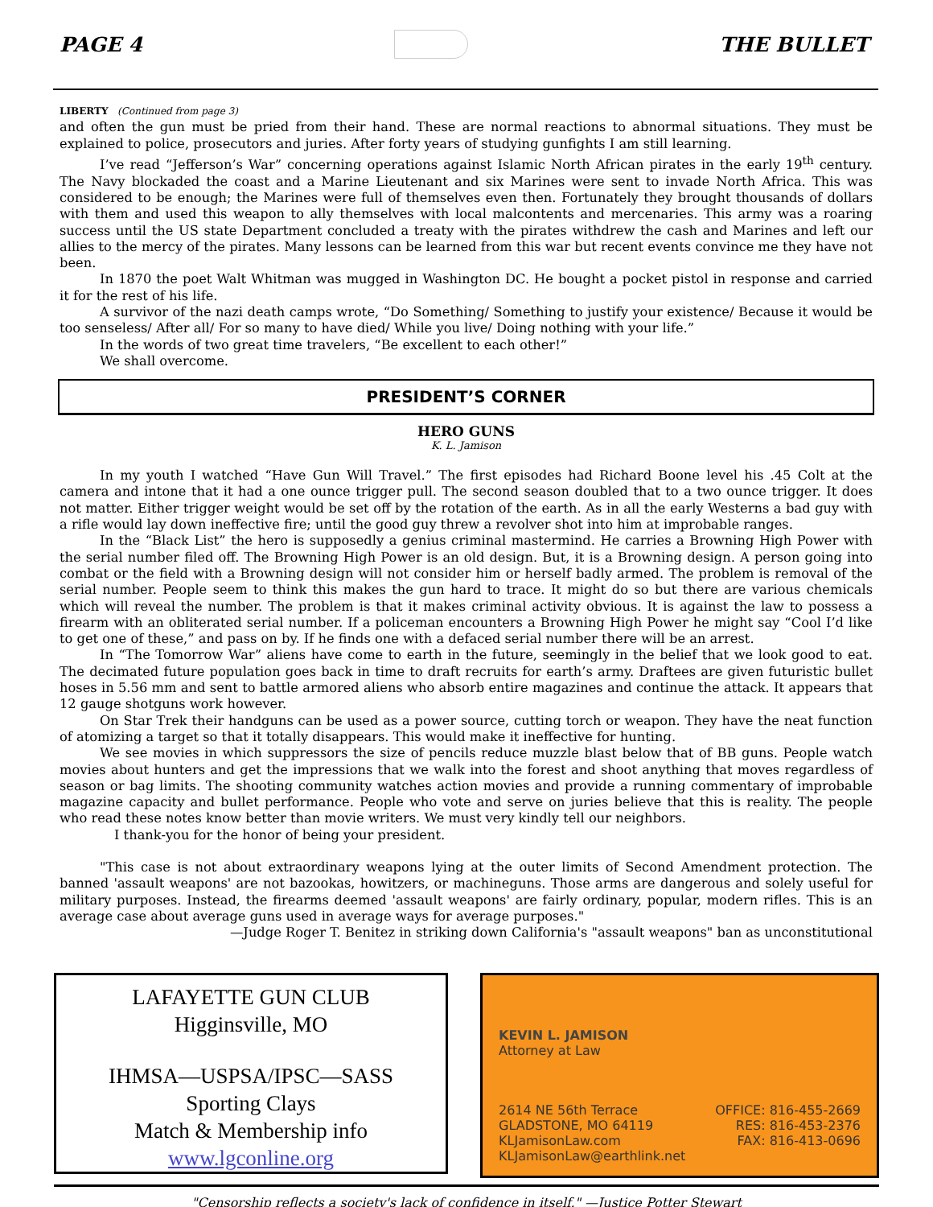PAGE 4 THE BULLET
LIBERTY (Continued from page 3)
and often the gun must be pried from their hand. These are normal reactions to abnormal situations. They must be explained to police, prosecutors and juries. After forty years of studying gunfights I am still learning.
I’ve read “Jefferson’s War” concerning operations against Islamic North African pirates in the early 19<sup>th</sup> century. The Navy blockaded the coast and a Marine Lieutenant and six Marines were sent to invade North Africa. This was considered to be enough; the Marines were full of themselves even then. Fortunately they brought thousands of dollars with them and used this weapon to ally themselves with local malcontents and mercenaries. This army was a roaring success until the US state Department concluded a treaty with the pirates withdrew the cash and Marines and left our allies to the mercy of the pirates. Many lessons can be learned from this war but recent events convince me they have not been.
In 1870 the poet Walt Whitman was mugged in Washington DC. He bought a pocket pistol in response and carried it for the rest of his life.
A survivor of the nazi death camps wrote, “Do Something/ Something to justify your existence/ Because it would be too senseless/ After all/ For so many to have died/ While you live/ Doing nothing with your life.”
In the words of two great time travelers, “Be excellent to each other!”
We shall overcome.
PRESIDENT’S CORNER
HERO GUNS
K. L. Jamison
In my youth I watched “Have Gun Will Travel.” The first episodes had Richard Boone level his .45 Colt at the camera and intone that it had a one ounce trigger pull. The second season doubled that to a two ounce trigger. It does not matter. Either trigger weight would be set off by the rotation of the earth. As in all the early Westerns a bad guy with a rifle would lay down ineffective fire; until the good guy threw a revolver shot into him at improbable ranges.
In the “Black List” the hero is supposedly a genius criminal mastermind. He carries a Browning High Power with the serial number filed off. The Browning High Power is an old design. But, it is a Browning design. A person going into combat or the field with a Browning design will not consider him or herself badly armed. The problem is removal of the serial number. People seem to think this makes the gun hard to trace. It might do so but there are various chemicals which will reveal the number. The problem is that it makes criminal activity obvious. It is against the law to possess a firearm with an obliterated serial number. If a policeman encounters a Browning High Power he might say “Cool I’d like to get one of these,” and pass on by. If he finds one with a defaced serial number there will be an arrest.
In “The Tomorrow War” aliens have come to earth in the future, seemingly in the belief that we look good to eat. The decimated future population goes back in time to draft recruits for earth’s army. Draftees are given futuristic bullet hoses in 5.56 mm and sent to battle armored aliens who absorb entire magazines and continue the attack. It appears that 12 gauge shotguns work however.
On Star Trek their handguns can be used as a power source, cutting torch or weapon. They have the neat function of atomizing a target so that it totally disappears. This would make it ineffective for hunting.
We see movies in which suppressors the size of pencils reduce muzzle blast below that of BB guns. People watch movies about hunters and get the impressions that we walk into the forest and shoot anything that moves regardless of season or bag limits. The shooting community watches action movies and provide a running commentary of improbable magazine capacity and bullet performance. People who vote and serve on juries believe that this is reality. The people who read these notes know better than movie writers. We must very kindly tell our neighbors.
I thank-you for the honor of being your president.
"This case is not about extraordinary weapons lying at the outer limits of Second Amendment protection. The banned 'assault weapons' are not bazookas, howitzers, or machineguns. Those arms are dangerous and solely useful for military purposes. Instead, the firearms deemed 'assault weapons' are fairly ordinary, popular, modern rifles. This is an average case about average guns used in average ways for average purposes."
—Judge Roger T. Benitez in striking down California's "assault weapons" ban as unconstitutional
LAFAYETTE GUN CLUB
Higginsville, MO
IHMSA—USPSA/IPSC—SASS
Sporting Clays
Match & Membership info
www.lgconline.org
KEVIN L. JAMISON
Attorney at Law
2614 NE 56th Terrace
GLADSTONE, MO 64119
KLJamisonLaw.com
KLJamisonLaw@earthlink.net
OFFICE: 816-455-2669
RES: 816-453-2376
FAX: 816-413-0696
"Censorship reflects a society's lack of confidence in itself." —Justice Potter Stewart